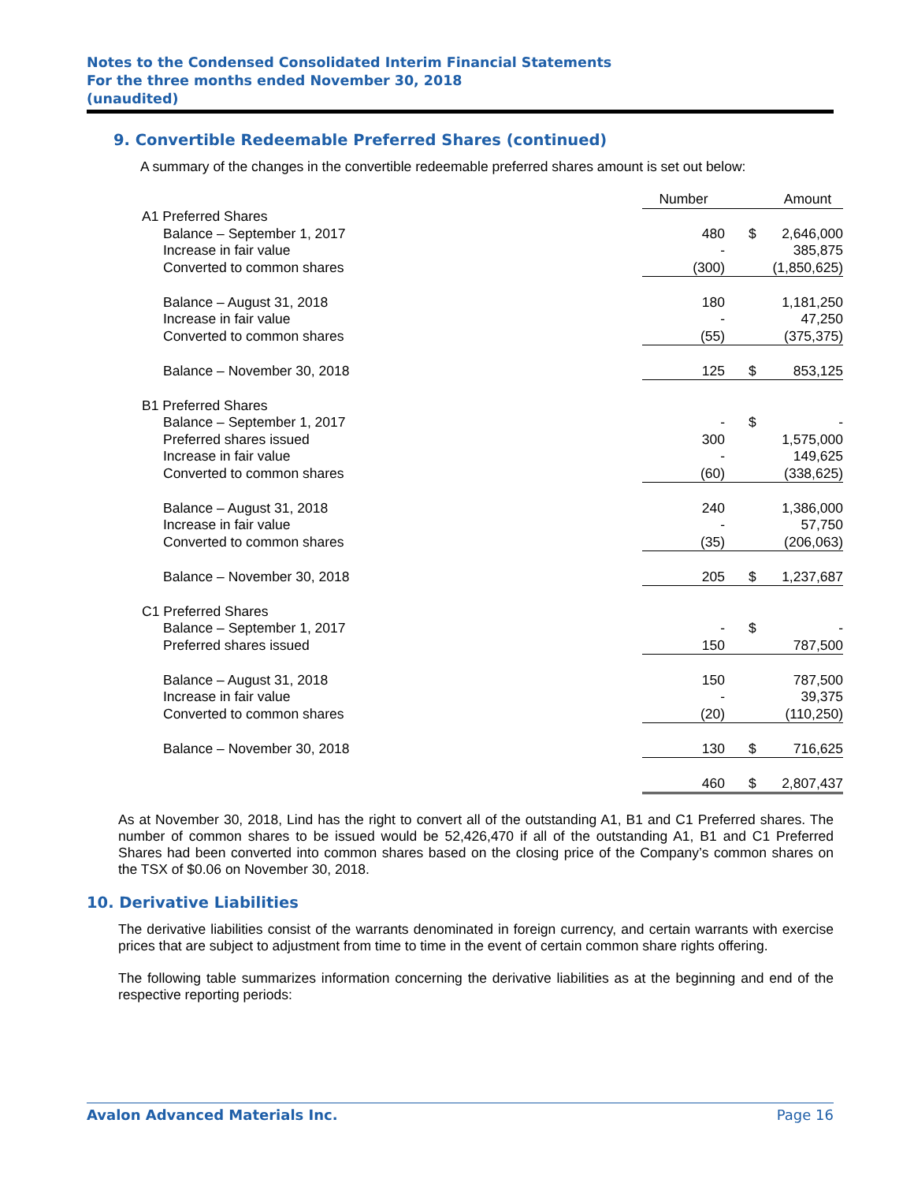Notes to the Condensed Consolidated Interim Financial Statements
For the three months ended November 30, 2018
(unaudited)
9. Convertible Redeemable Preferred Shares (continued)
A summary of the changes in the convertible redeemable preferred shares amount is set out below:
| | Number | | Amount |
| A1 Preferred Shares | | | |
| Balance – September 1, 2017 | 480 | $ | 2,646,000 |
| Increase in fair value | - | | 385,875 |
| Converted to common shares | (300) | | (1,850,625) |
| Balance – August 31, 2018 | 180 | | 1,181,250 |
| Increase in fair value | - | | 47,250 |
| Converted to common shares | (55) | | (375,375) |
| Balance – November 30, 2018 | 125 | $ | 853,125 |
| B1 Preferred Shares | | | |
| Balance – September 1, 2017 | - | $ | - |
| Preferred shares issued | 300 | | 1,575,000 |
| Increase in fair value | - | | 149,625 |
| Converted to common shares | (60) | | (338,625) |
| Balance – August 31, 2018 | 240 | | 1,386,000 |
| Increase in fair value | - | | 57,750 |
| Converted to common shares | (35) | | (206,063) |
| Balance – November 30, 2018 | 205 | $ | 1,237,687 |
| C1 Preferred Shares | | | |
| Balance – September 1, 2017 | - | $ | - |
| Preferred shares issued | 150 | | 787,500 |
| Balance – August 31, 2018 | 150 | | 787,500 |
| Increase in fair value | - | | 39,375 |
| Converted to common shares | (20) | | (110,250) |
| Balance – November 30, 2018 | 130 | $ | 716,625 |
| | 460 | $ | 2,807,437 |
As at November 30, 2018, Lind has the right to convert all of the outstanding A1, B1 and C1 Preferred shares. The number of common shares to be issued would be 52,426,470 if all of the outstanding A1, B1 and C1 Preferred Shares had been converted into common shares based on the closing price of the Company’s common shares on the TSX of $0.06 on November 30, 2018.
10. Derivative Liabilities
The derivative liabilities consist of the warrants denominated in foreign currency, and certain warrants with exercise prices that are subject to adjustment from time to time in the event of certain common share rights offering.
The following table summarizes information concerning the derivative liabilities as at the beginning and end of the respective reporting periods:
Avalon Advanced Materials Inc. Page 16